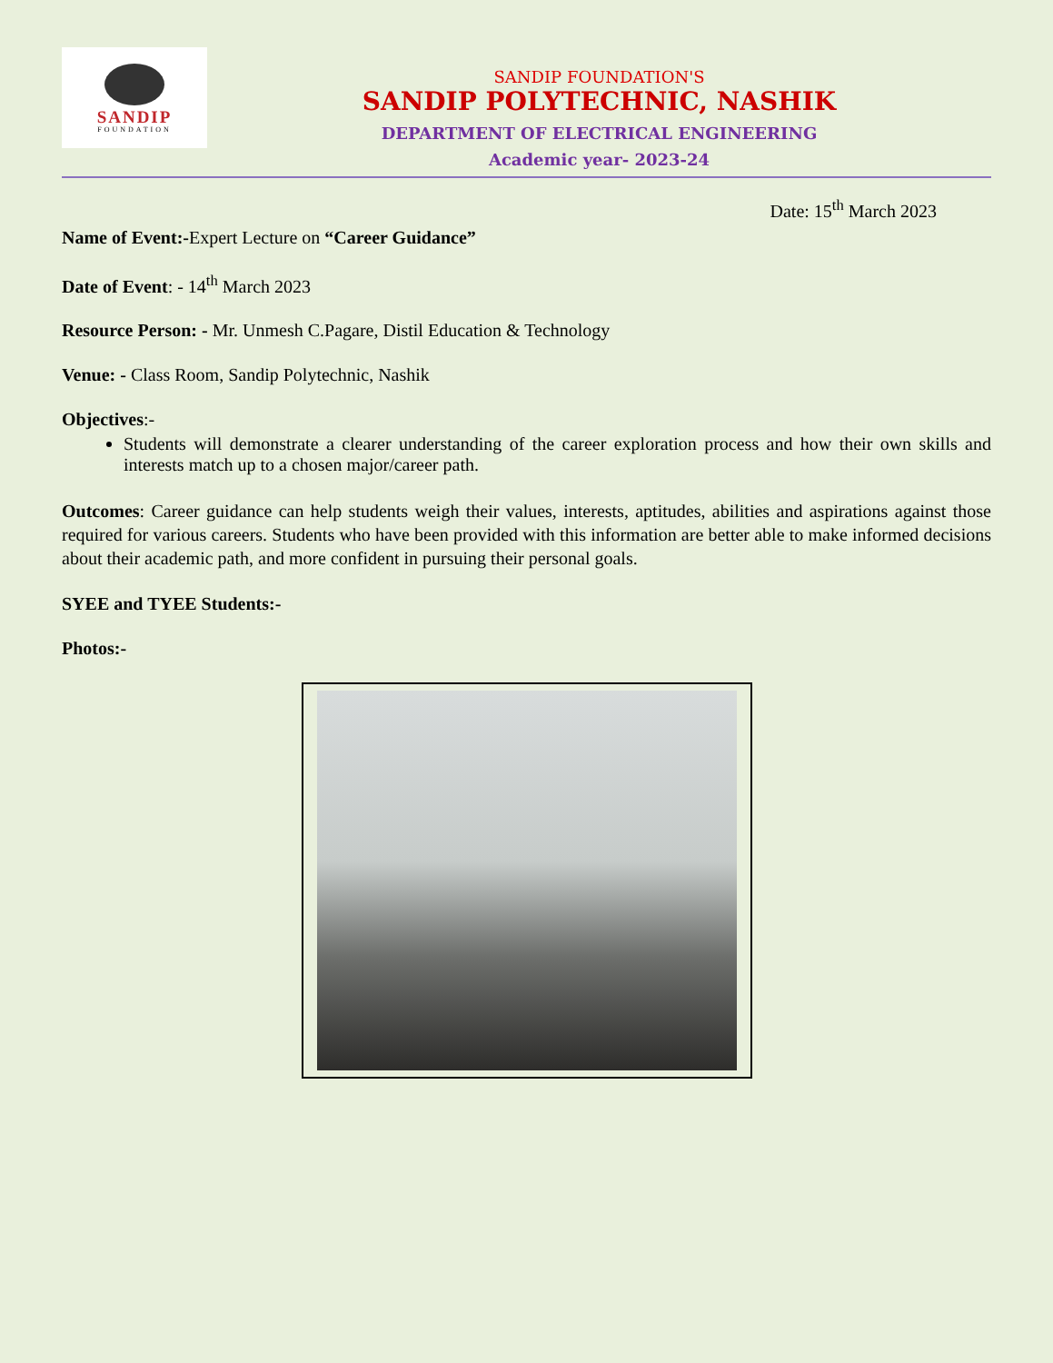SANDIP
FOUNDATION
SANDIP FOUNDATION'S
SANDIP POLYTECHNIC, NASHIK
DEPARTMENT OF ELECTRICAL ENGINEERING
Academic year- 2023-24
Date: 15<sup>th</sup> March 2023
Name of Event:-Expert Lecture on “Career Guidance”
Date of Event: - 14<sup>th</sup> March 2023
Resource Person: - Mr. Unmesh C.Pagare, Distil Education & Technology
Venue: - Class Room, Sandip Polytechnic, Nashik
Objectives:-
Students will demonstrate a clearer understanding of the career exploration process and how their own skills and interests match up to a chosen major/career path.
Outcomes: Career guidance can help students weigh their values, interests, aptitudes, abilities and aspirations against those required for various careers. Students who have been provided with this information are better able to make informed decisions about their academic path, and more confident in pursuing their personal goals.
SYEE and TYEE Students:-
Photos:-